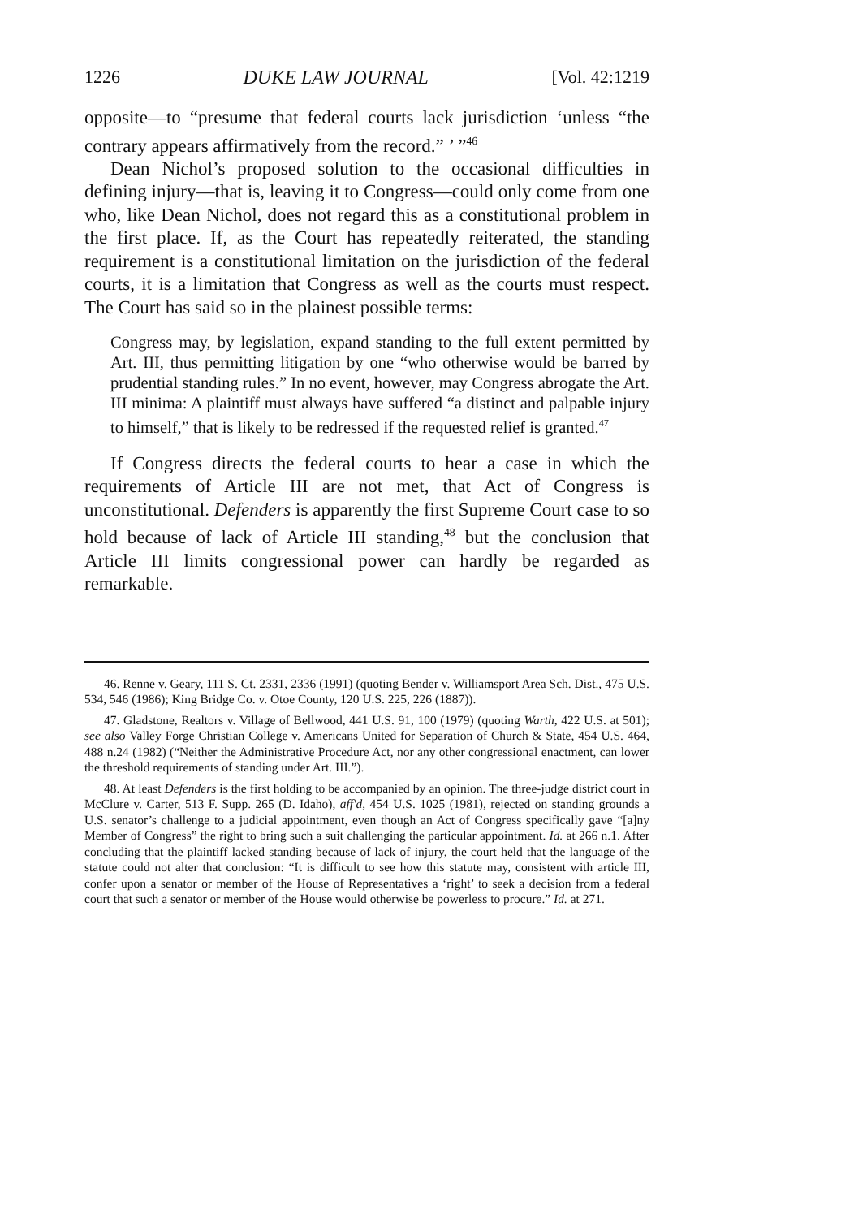1226 DUKE LAW JOURNAL [Vol. 42:1219
opposite—to “presume that federal courts lack jurisdiction ‘unless “the contrary appears affirmatively from the record.” ’ ”<sup>46</sup>
Dean Nichol’s proposed solution to the occasional difficulties in defining injury—that is, leaving it to Congress—could only come from one who, like Dean Nichol, does not regard this as a constitutional problem in the first place. If, as the Court has repeatedly reiterated, the standing requirement is a constitutional limitation on the jurisdiction of the federal courts, it is a limitation that Congress as well as the courts must respect. The Court has said so in the plainest possible terms:
Congress may, by legislation, expand standing to the full extent permitted by Art. III, thus permitting litigation by one “who otherwise would be barred by prudential standing rules.” In no event, however, may Congress abrogate the Art. III minima: A plaintiff must always have suffered “a distinct and palpable injury to himself,” that is likely to be redressed if the requested relief is granted.<sup>47</sup>
If Congress directs the federal courts to hear a case in which the requirements of Article III are not met, that Act of Congress is unconstitutional. Defenders is apparently the first Supreme Court case to so hold because of lack of Article III standing,<sup>48</sup> but the conclusion that Article III limits congressional power can hardly be regarded as remarkable.
46. Renne v. Geary, 111 S. Ct. 2331, 2336 (1991) (quoting Bender v. Williamsport Area Sch. Dist., 475 U.S. 534, 546 (1986); King Bridge Co. v. Otoe County, 120 U.S. 225, 226 (1887)).
47. Gladstone, Realtors v. Village of Bellwood, 441 U.S. 91, 100 (1979) (quoting Warth, 422 U.S. at 501); see also Valley Forge Christian College v. Americans United for Separation of Church & State, 454 U.S. 464, 488 n.24 (1982) (“Neither the Administrative Procedure Act, nor any other congressional enactment, can lower the threshold requirements of standing under Art. III.”).
48. At least Defenders is the first holding to be accompanied by an opinion. The three-judge district court in McClure v. Carter, 513 F. Supp. 265 (D. Idaho), aff'd, 454 U.S. 1025 (1981), rejected on standing grounds a U.S. senator’s challenge to a judicial appointment, even though an Act of Congress specifically gave “[a]ny Member of Congress” the right to bring such a suit challenging the particular appointment. Id. at 266 n.1. After concluding that the plaintiff lacked standing because of lack of injury, the court held that the language of the statute could not alter that conclusion: “It is difficult to see how this statute may, consistent with article III, confer upon a senator or member of the House of Representatives a ‘right’ to seek a decision from a federal court that such a senator or member of the House would otherwise be powerless to procure.” Id. at 271.